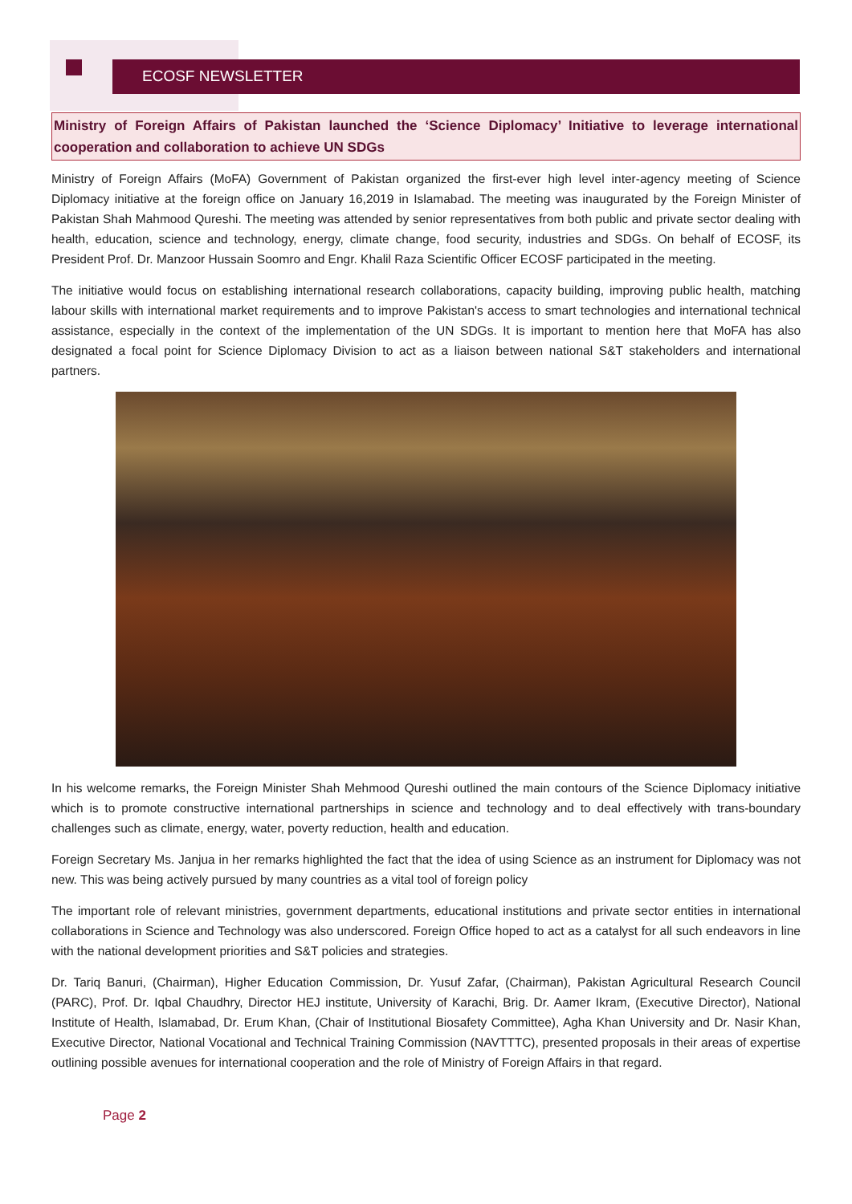ECOSF NEWSLETTER
Ministry of Foreign Affairs of Pakistan launched the ‘Science Diplomacy’ Initiative to leverage international cooperation and collaboration to achieve UN SDGs
Ministry of Foreign Affairs (MoFA) Government of Pakistan organized the first-ever high level inter-agency meeting of Science Diplomacy initiative at the foreign office on January 16,2019 in Islamabad. The meeting was inaugurated by the Foreign Minister of Pakistan Shah Mahmood Qureshi. The meeting was attended by senior representatives from both public and private sector dealing with health, education, science and technology, energy, climate change, food security, industries and SDGs. On behalf of ECOSF, its President Prof. Dr. Manzoor Hussain Soomro and Engr. Khalil Raza Scientific Officer ECOSF participated in the meeting.
The initiative would focus on establishing international research collaborations, capacity building, improving public health, matching labour skills with international market requirements and to improve Pakistan's access to smart technologies and international technical assistance, especially in the context of the implementation of the UN SDGs. It is important to mention here that MoFA has also designated a focal point for Science Diplomacy Division to act as a liaison between national S&T stakeholders and international partners.
In his welcome remarks, the Foreign Minister Shah Mehmood Qureshi outlined the main contours of the Science Diplomacy initiative which is to promote constructive international partnerships in science and technology and to deal effectively with trans-boundary challenges such as climate, energy, water, poverty reduction, health and education.
Foreign Secretary Ms. Janjua in her remarks highlighted the fact that the idea of using Science as an instrument for Diplomacy was not new. This was being actively pursued by many countries as a vital tool of foreign policy
The important role of relevant ministries, government departments, educational institutions and private sector entities in international collaborations in Science and Technology was also underscored. Foreign Office hoped to act as a catalyst for all such endeavors in line with the national development priorities and S&T policies and strategies.
Dr. Tariq Banuri, (Chairman), Higher Education Commission, Dr. Yusuf Zafar, (Chairman), Pakistan Agricultural Research Council (PARC), Prof. Dr. Iqbal Chaudhry, Director HEJ institute, University of Karachi, Brig. Dr. Aamer Ikram, (Executive Director), National Institute of Health, Islamabad, Dr. Erum Khan, (Chair of Institutional Biosafety Committee), Agha Khan University and Dr. Nasir Khan, Executive Director, National Vocational and Technical Training Commission (NAVTTTC), presented proposals in their areas of expertise outlining possible avenues for international cooperation and the role of Ministry of Foreign Affairs in that regard.
Page 2